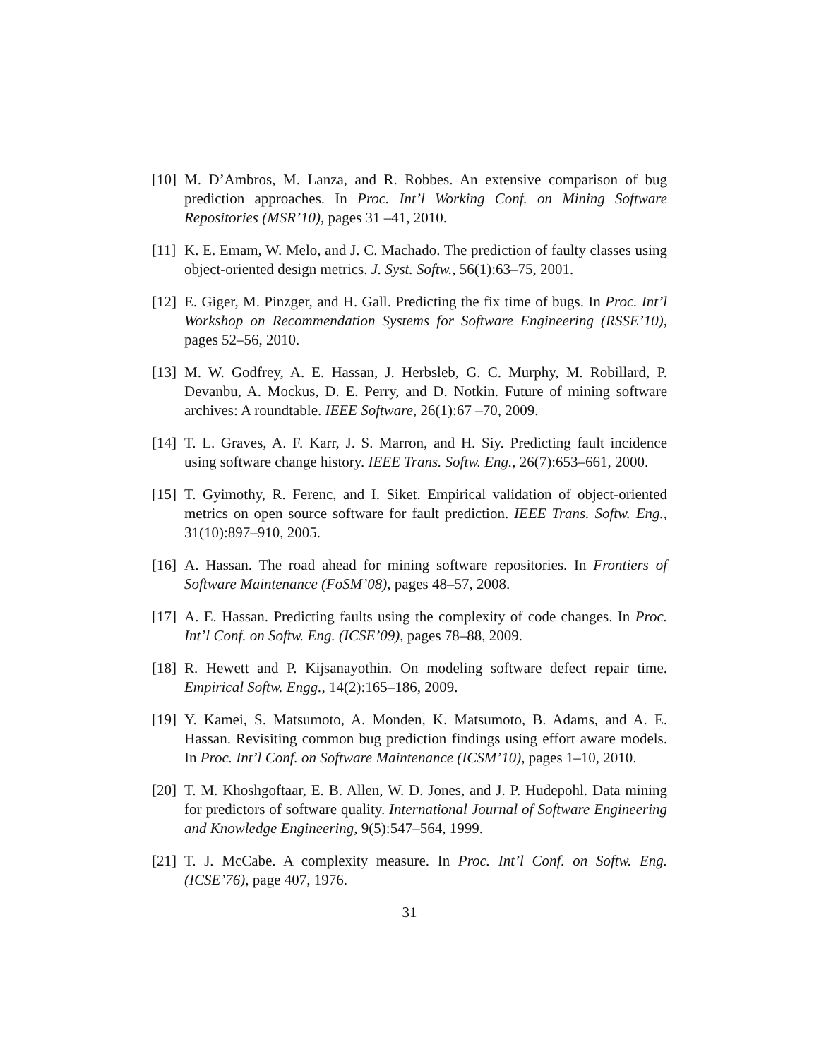[10] M. D’Ambros, M. Lanza, and R. Robbes. An extensive comparison of bug prediction approaches. In Proc. Int’l Working Conf. on Mining Software Repositories (MSR’10), pages 31 –41, 2010.
[11] K. E. Emam, W. Melo, and J. C. Machado. The prediction of faulty classes using object-oriented design metrics. J. Syst. Softw., 56(1):63–75, 2001.
[12] E. Giger, M. Pinzger, and H. Gall. Predicting the fix time of bugs. In Proc. Int’l Workshop on Recommendation Systems for Software Engineering (RSSE’10), pages 52–56, 2010.
[13] M. W. Godfrey, A. E. Hassan, J. Herbsleb, G. C. Murphy, M. Robillard, P. Devanbu, A. Mockus, D. E. Perry, and D. Notkin. Future of mining software archives: A roundtable. IEEE Software, 26(1):67 –70, 2009.
[14] T. L. Graves, A. F. Karr, J. S. Marron, and H. Siy. Predicting fault incidence using software change history. IEEE Trans. Softw. Eng., 26(7):653–661, 2000.
[15] T. Gyimothy, R. Ferenc, and I. Siket. Empirical validation of object-oriented metrics on open source software for fault prediction. IEEE Trans. Softw. Eng., 31(10):897–910, 2005.
[16] A. Hassan. The road ahead for mining software repositories. In Frontiers of Software Maintenance (FoSM’08), pages 48–57, 2008.
[17] A. E. Hassan. Predicting faults using the complexity of code changes. In Proc. Int’l Conf. on Softw. Eng. (ICSE’09), pages 78–88, 2009.
[18] R. Hewett and P. Kijsanayothin. On modeling software defect repair time. Empirical Softw. Engg., 14(2):165–186, 2009.
[19] Y. Kamei, S. Matsumoto, A. Monden, K. Matsumoto, B. Adams, and A. E. Hassan. Revisiting common bug prediction findings using effort aware models. In Proc. Int’l Conf. on Software Maintenance (ICSM’10), pages 1–10, 2010.
[20] T. M. Khoshgoftaar, E. B. Allen, W. D. Jones, and J. P. Hudepohl. Data mining for predictors of software quality. International Journal of Software Engineering and Knowledge Engineering, 9(5):547–564, 1999.
[21] T. J. McCabe. A complexity measure. In Proc. Int’l Conf. on Softw. Eng. (ICSE’76), page 407, 1976.
31